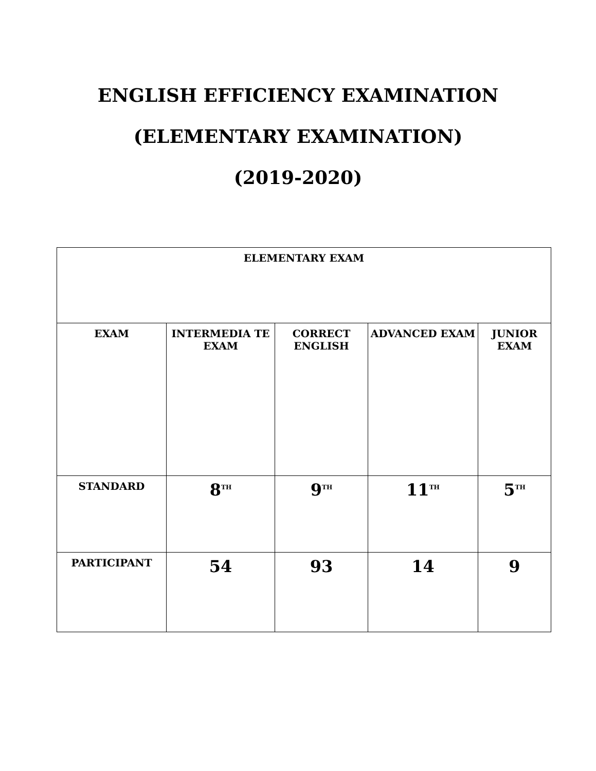ENGLISH EFFICIENCY EXAMINATION
(ELEMENTARY EXAMINATION)
(2019-2020)
| ELEMENTARY EXAM | | | | |
| --- | --- | --- | --- | --- |
| EXAM | INTERMEDIA TE EXAM | CORRECT ENGLISH | ADVANCED EXAM | JUNIOR EXAM |
| STANDARD | 8<sup>TH</sup> | 9<sup>TH</sup> | 11<sup>TH</sup> | 5<sup>TH</sup> |
| PARTICIPANT | 54 | 93 | 14 | 9 |